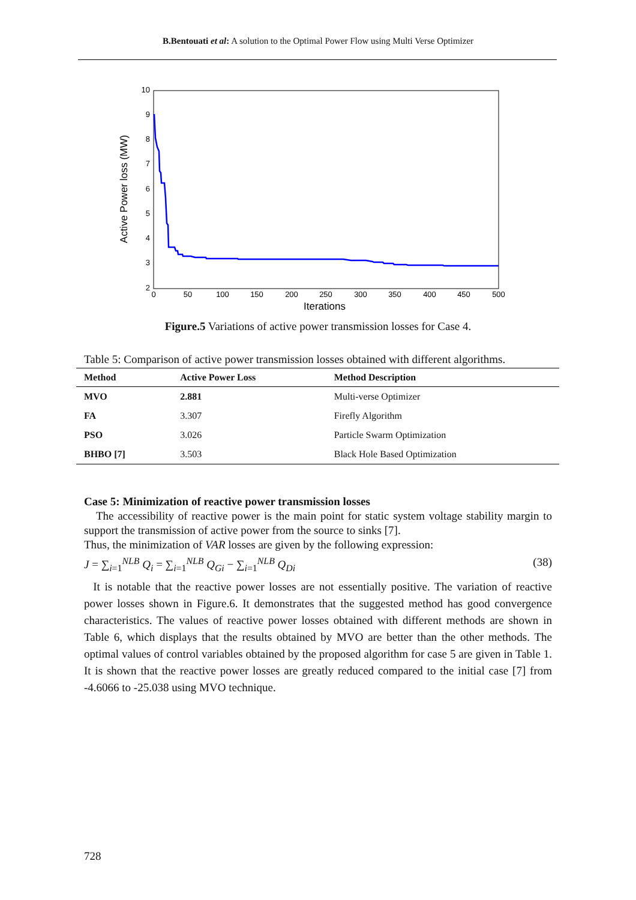B.Bentouati et al: A solution to the Optimal Power Flow using Multi Verse Optimizer
10
9
8
7
6
5
4
3
2
0
50
100
150
200
250
300
350
400
450
500
Iterations
Active Power loss (MW)
Figure.5 Variations of active power transmission losses for Case 4.
Table 5: Comparison of active power transmission losses obtained with different algorithms.
| Method | Active Power Loss | Method Description |
| --- | --- | --- |
| MVO | 2.881 | Multi-verse Optimizer |
| FA | 3.307 | Firefly Algorithm |
| PSO | 3.026 | Particle Swarm Optimization |
| BHBO [7] | 3.503 | Black Hole Based Optimization |
Case 5: Minimization of reactive power transmission losses
The accessibility of reactive power is the main point for static system voltage stability margin to support the transmission of active power from the source to sinks [7].
Thus, the minimization of VAR losses are given by the following expression:
J = ∑<sub>i=1</sub><sup>NLB</sup> Q<sub>i</sub> = ∑<sub>i=1</sub><sup>NLB</sup> Q<sub>Gi</sub> − ∑<sub>i=1</sub><sup>NLB</sup> Q<sub>Di</sub> (38)
It is notable that the reactive power losses are not essentially positive. The variation of reactive power losses shown in Figure.6. It demonstrates that the suggested method has good convergence characteristics. The values of reactive power losses obtained with different methods are shown in Table 6, which displays that the results obtained by MVO are better than the other methods. The optimal values of control variables obtained by the proposed algorithm for case 5 are given in Table 1. It is shown that the reactive power losses are greatly reduced compared to the initial case [7] from -4.6066 to -25.038 using MVO technique.
728